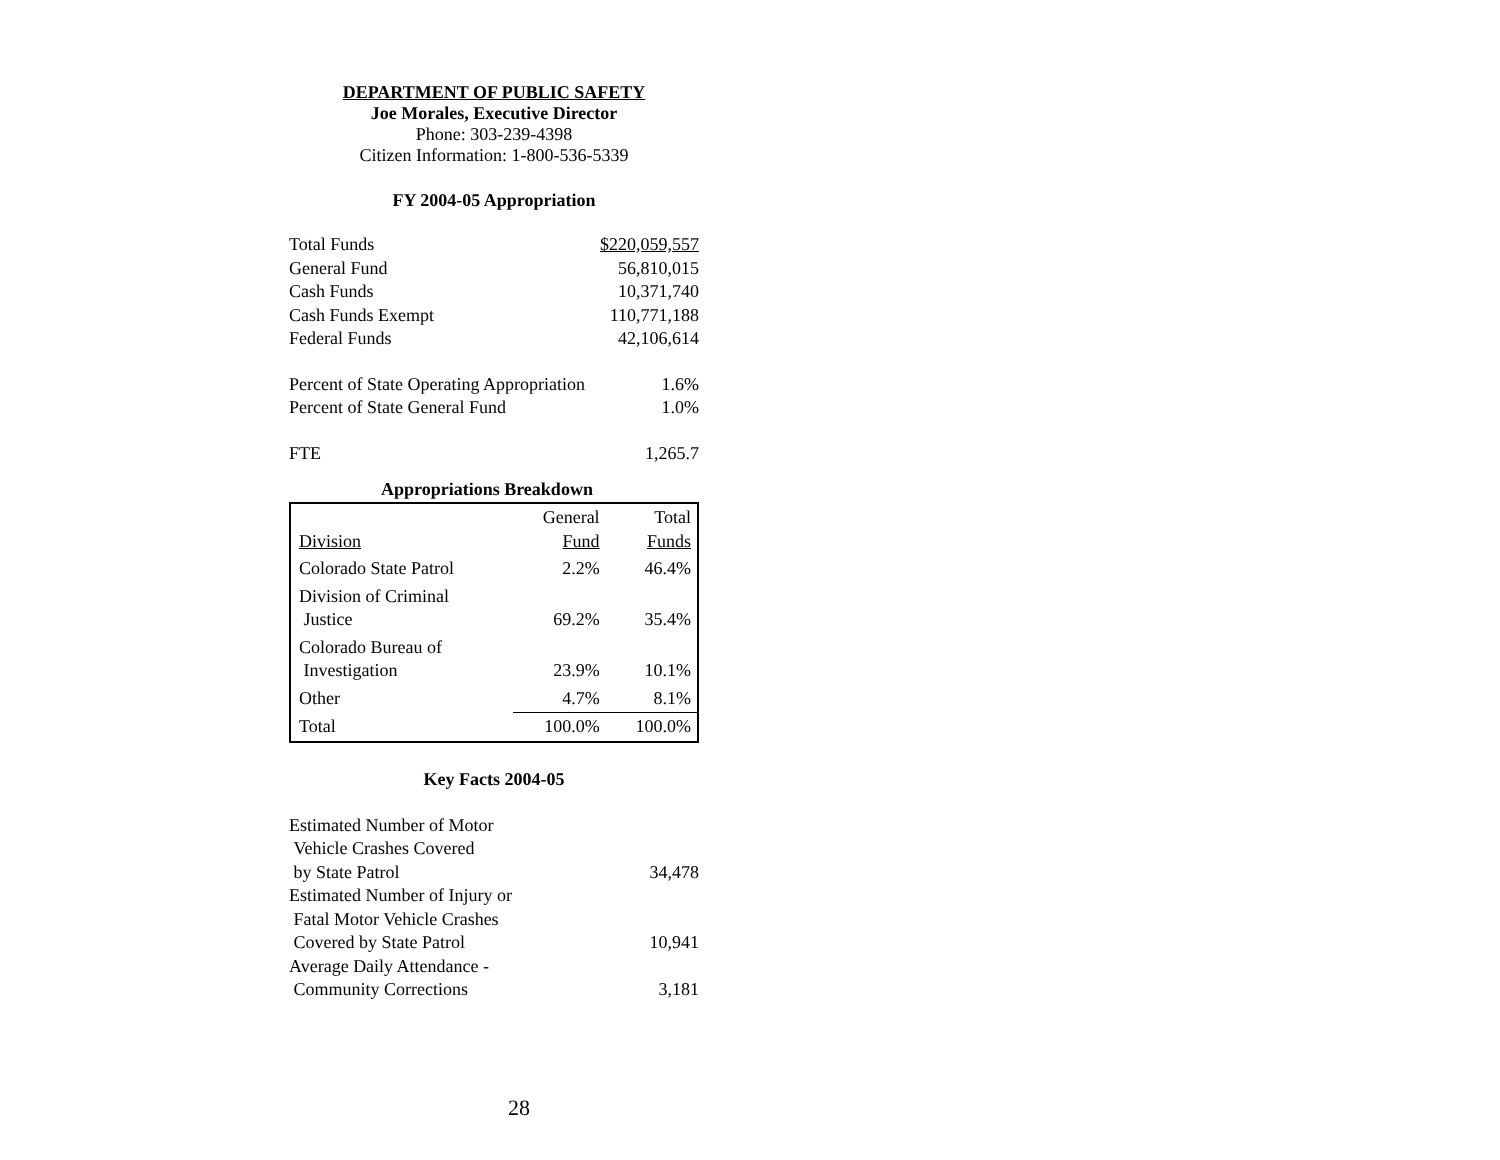DEPARTMENT OF PUBLIC SAFETY
Joe Morales, Executive Director
Phone: 303-239-4398
Citizen Information: 1-800-536-5339
FY 2004-05 Appropriation
| Total Funds | $220,059,557 |
| General Fund | 56,810,015 |
| Cash Funds | 10,371,740 |
| Cash Funds Exempt | 110,771,188 |
| Federal Funds | 42,106,614 |
| Percent of State Operating Appropriation | 1.6% |
| Percent of State General Fund | 1.0% |
| FTE | 1,265.7 |
Appropriations Breakdown
| Division | General Fund | Total Funds |
| Colorado State Patrol | 2.2% | 46.4% |
| Division of Criminal Justice | 69.2% | 35.4% |
| Colorado Bureau of Investigation | 23.9% | 10.1% |
| Other | 4.7% | 8.1% |
| Total | 100.0% | 100.0% |
Key Facts 2004-05
| Estimated Number of Motor Vehicle Crashes Covered by State Patrol | 34,478 |
| Estimated Number of Injury or Fatal Motor Vehicle Crashes Covered by State Patrol | 10,941 |
| Average Daily Attendance - Community Corrections | 3,181 |
28